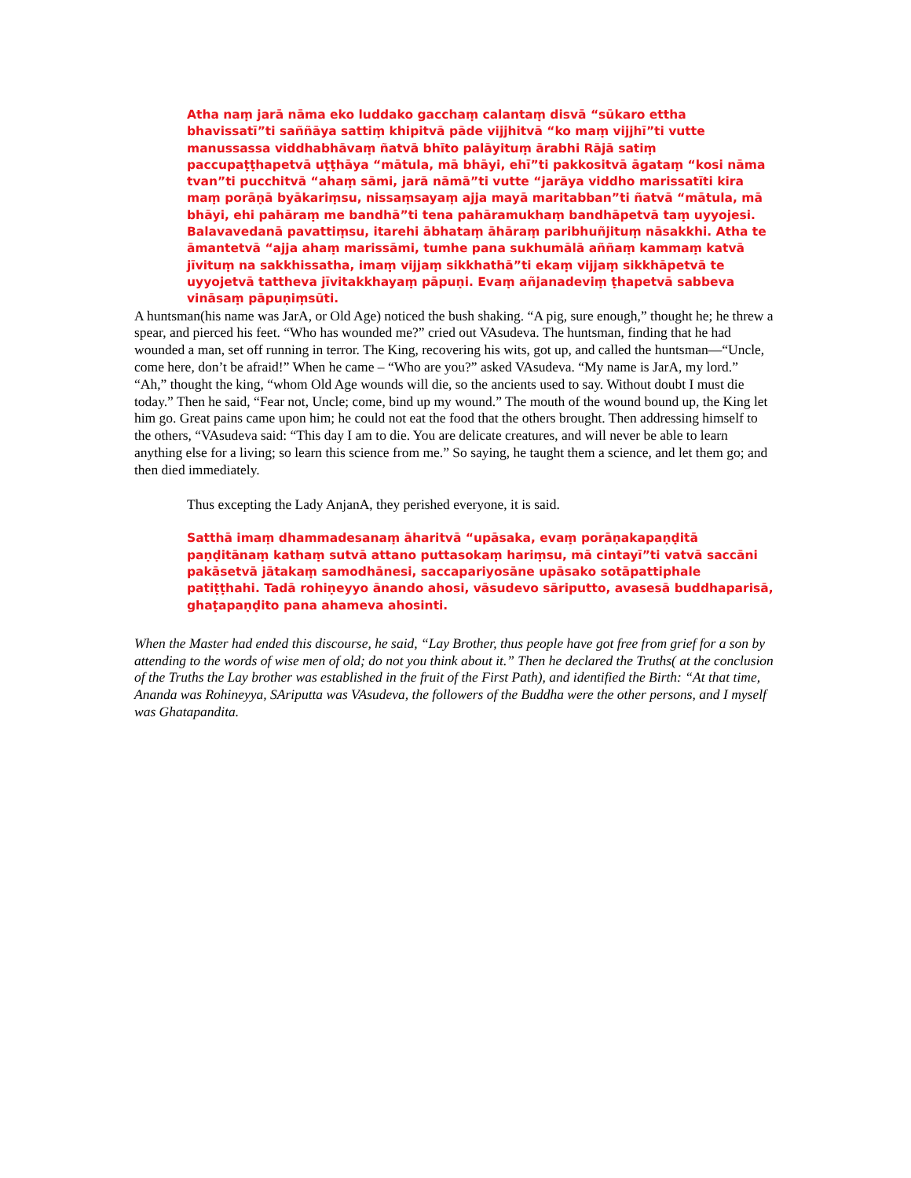Atha naṃ jarā nāma eko luddako gacchaṃ calantaṃ disvā “sūkaro ettha bhavissatī”ti saññāya sattiṃ khipitvā pāde vijjhitvā “ko maṃ vijjhī”ti vutte manussassa viddhabhāvaṃ ñatvā bhīto palāyituṃ ārabhi Rājā satiṃ paccupaṭṭhapetvā uṭṭhāya “mātula, mā bhāyi, ehī”ti pakkositvā āgataṃ “kosi nāma tvan”ti pucchitvā “ahaṃ sāmi, jarā nāmā”ti vutte “jarāya viddho marissatīti kira maṃ porāṇā byākariṃsu, nissaṃsayaṃ ajja mayā maritabban”ti ñatvā “mātula, mā bhāyi, ehi pahāraṃ me bandhā”ti tena pahāramukhaṃ bandhāpetvā taṃ uyyojesi. Balavavedanā pavattiṃsu, itarehi ābhataṃ āhāraṃ paribhuñjituṃ nāsakkhi. Atha te āmantetvā “ajja ahaṃ marissāmi, tumhe pana sukhumālā aññaṃ kammaṃ katvā jīvituṃ na sakkhissatha, imaṃ vijjaṃ sikkhathā”ti ekaṃ vijjaṃ sikkhāpetvā te uyyojetvā tattheva jīvitakkhayaṃ pāpuṇi. Evaṃ añjanadeviṃ ṭhapetvā sabbeva vināsaṃ pāpuṇiṃsūti.
A huntsman(his name was JarA, or Old Age) noticed the bush shaking. “A pig, sure enough,” thought he; he threw a spear, and pierced his feet. “Who has wounded me?” cried out VAsudeva. The huntsman, finding that he had wounded a man, set off running in terror. The King, recovering his wits, got up, and called the huntsman—“Uncle, come here, don’t be afraid!” When he came – “Who are you?” asked VAsudeva. “My name is JarA, my lord.” “Ah,” thought the king, “whom Old Age wounds will die, so the ancients used to say. Without doubt I must die today.” Then he said, “Fear not, Uncle; come, bind up my wound.” The mouth of the wound bound up, the King let him go. Great pains came upon him; he could not eat the food that the others brought. Then addressing himself to the others, “VAsudeva said: “This day I am to die. You are delicate creatures, and will never be able to learn anything else for a living; so learn this science from me.” So saying, he taught them a science, and let them go; and then died immediately.
Thus excepting the Lady AnjanA, they perished everyone, it is said.
Satthā imaṃ dhammadesanaṃ āharitvā “upāsaka, evaṃ porāṇakapaṇḍitā paṇḍitānaṃ kathaṃ sutvā attano puttasokaṃ hariṃsu, mā cintayī”ti vatvā saccāni pakāsetvā jātakaṃ samodhānesi, saccapariyosāne upāsako sotāpattiphale patiṭṭhahi. Tadā rohiṇeyyo ānando ahosi, vāsudevo sāriputto, avasesā buddhaparisā, ghaṭapaṇḍito pana ahameva ahosinti.
When the Master had ended this discourse, he said, “Lay Brother, thus people have got free from grief for a son by attending to the words of wise men of old; do not you think about it.” Then he declared the Truths( at the conclusion of the Truths the Lay brother was established in the fruit of the First Path), and identified the Birth: “At that time, Ananda was Rohineyya, SAriputta was VAsudeva, the followers of the Buddha were the other persons, and I myself was Ghatapandita.